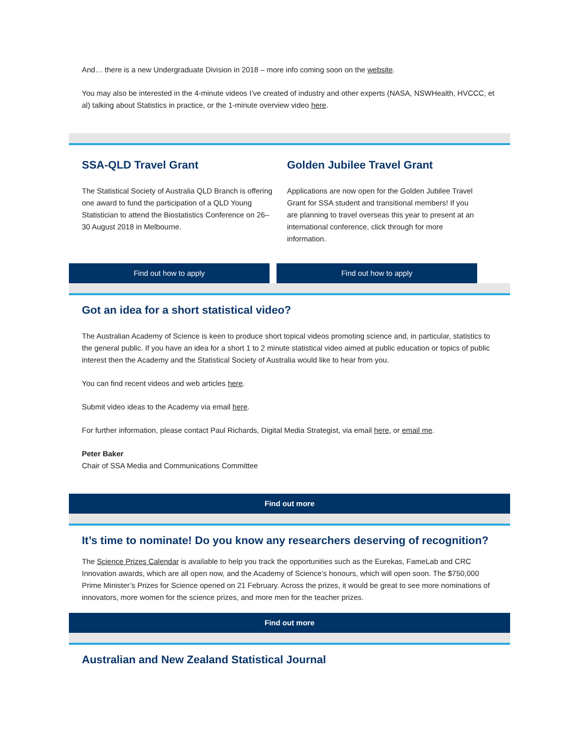And… there is a new Undergraduate Division in 2018 – more info coming soon on the website.
You may also be interested in the 4-minute videos I’ve created of industry and other experts (NASA, NSWHealth, HVCCC, et al) talking about Statistics in practice, or the 1-minute overview video here.
SSA-QLD Travel Grant
The Statistical Society of Australia QLD Branch is offering one award to fund the participation of a QLD Young Statistician to attend the Biostatistics Conference on 26–30 August 2018 in Melbourne.
Golden Jubilee Travel Grant
Applications are now open for the Golden Jubilee Travel Grant for SSA student and transitional members! If you are planning to travel overseas this year to present at an international conference, click through for more information.
Find out how to apply Find out how to apply
Got an idea for a short statistical video?
The Australian Academy of Science is keen to produce short topical videos promoting science and, in particular, statistics to the general public. If you have an idea for a short 1 to 2 minute statistical video aimed at public education or topics of public interest then the Academy and the Statistical Society of Australia would like to hear from you.
You can find recent videos and web articles here.
Submit video ideas to the Academy via email here.
For further information, please contact Paul Richards, Digital Media Strategist, via email here, or email me.
Peter Baker
Chair of SSA Media and Communications Committee
Find out more
It’s time to nominate! Do you know any researchers deserving of recognition?
The Science Prizes Calendar is available to help you track the opportunities such as the Eurekas, FameLab and CRC Innovation awards, which are all open now, and the Academy of Science’s honours, which will open soon. The $750,000 Prime Minister’s Prizes for Science opened on 21 February. Across the prizes, it would be great to see more nominations of innovators, more women for the science prizes, and more men for the teacher prizes.
Find out more
Australian and New Zealand Statistical Journal